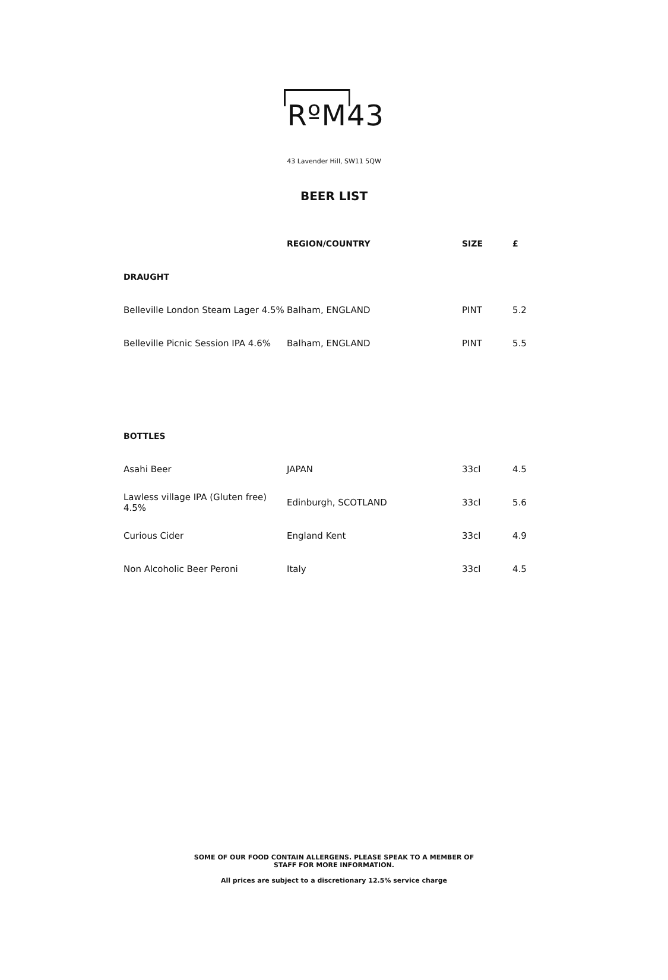RºM43
43 Lavender Hill, SW11 5QW
BEER LIST
| | REGION/COUNTRY | SIZE | £ |
| --- | --- | --- | --- |
| DRAUGHT | | | |
| Belleville London Steam Lager 4.5% | Balham, ENGLAND | PINT | 5.2 |
| Belleville Picnic Session IPA 4.6% | Balham, ENGLAND | PINT | 5.5 |
| BOTTLES | | | |
| Asahi Beer | JAPAN | 33cl | 4.5 |
| Lawless village IPA (Gluten free) 4.5% | Edinburgh, SCOTLAND | 33cl | 5.6 |
| Curious Cider | England Kent | 33cl | 4.9 |
| Non Alcoholic Beer Peroni | Italy | 33cl | 4.5 |
SOME OF OUR FOOD CONTAIN ALLERGENS. PLEASE SPEAK TO A MEMBER OF
STAFF FOR MORE INFORMATION.
All prices are subject to a discretionary 12.5% service charge